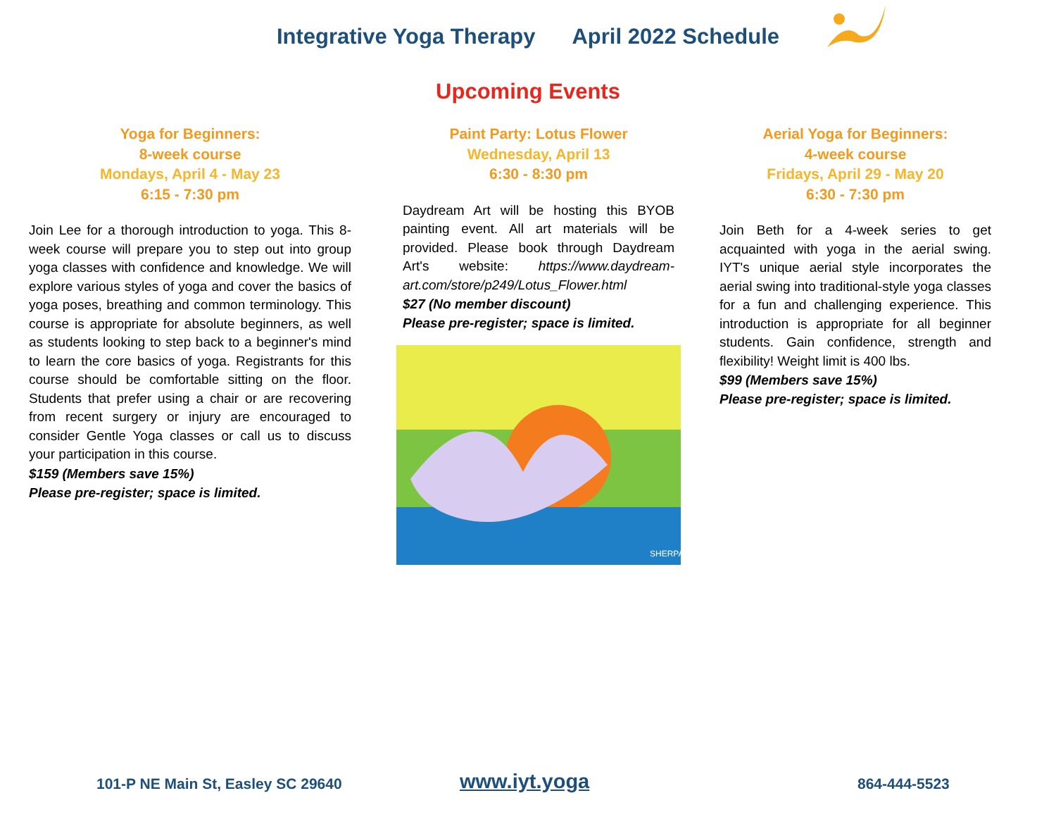Integrative Yoga Therapy April 2022 Schedule
Upcoming Events
Yoga for Beginners:
8-week course
Mondays, April 4 - May 23
6:15 - 7:30 pm
Join Lee for a thorough introduction to yoga. This 8-week course will prepare you to step out into group yoga classes with confidence and knowledge. We will explore various styles of yoga and cover the basics of yoga poses, breathing and common terminology. This course is appropriate for absolute beginners, as well as students looking to step back to a beginner's mind to learn the core basics of yoga. Registrants for this course should be comfortable sitting on the floor. Students that prefer using a chair or are recovering from recent surgery or injury are encouraged to consider Gentle Yoga classes or call us to discuss your participation in this course.
$159 (Members save 15%)
Please pre-register; space is limited.
Paint Party: Lotus Flower
Wednesday, April 13
6:30 - 8:30 pm
Daydream Art will be hosting this BYOB painting event. All art materials will be provided. Please book through Daydream Art's website: https://www.daydream-art.com/store/p249/Lotus_Flower.html
$27 (No member discount)
Please pre-register; space is limited.
SHERPA
Aerial Yoga for Beginners:
4-week course
Fridays, April 29 - May 20
6:30 - 7:30 pm
Join Beth for a 4-week series to get acquainted with yoga in the aerial swing. IYT's unique aerial style incorporates the aerial swing into traditional-style yoga classes for a fun and challenging experience. This introduction is appropriate for all beginner students. Gain confidence, strength and flexibility! Weight limit is 400 lbs.
$99 (Members save 15%)
Please pre-register; space is limited.
101-P NE Main St, Easley SC 29640 www.iyt.yoga 864-444-5523